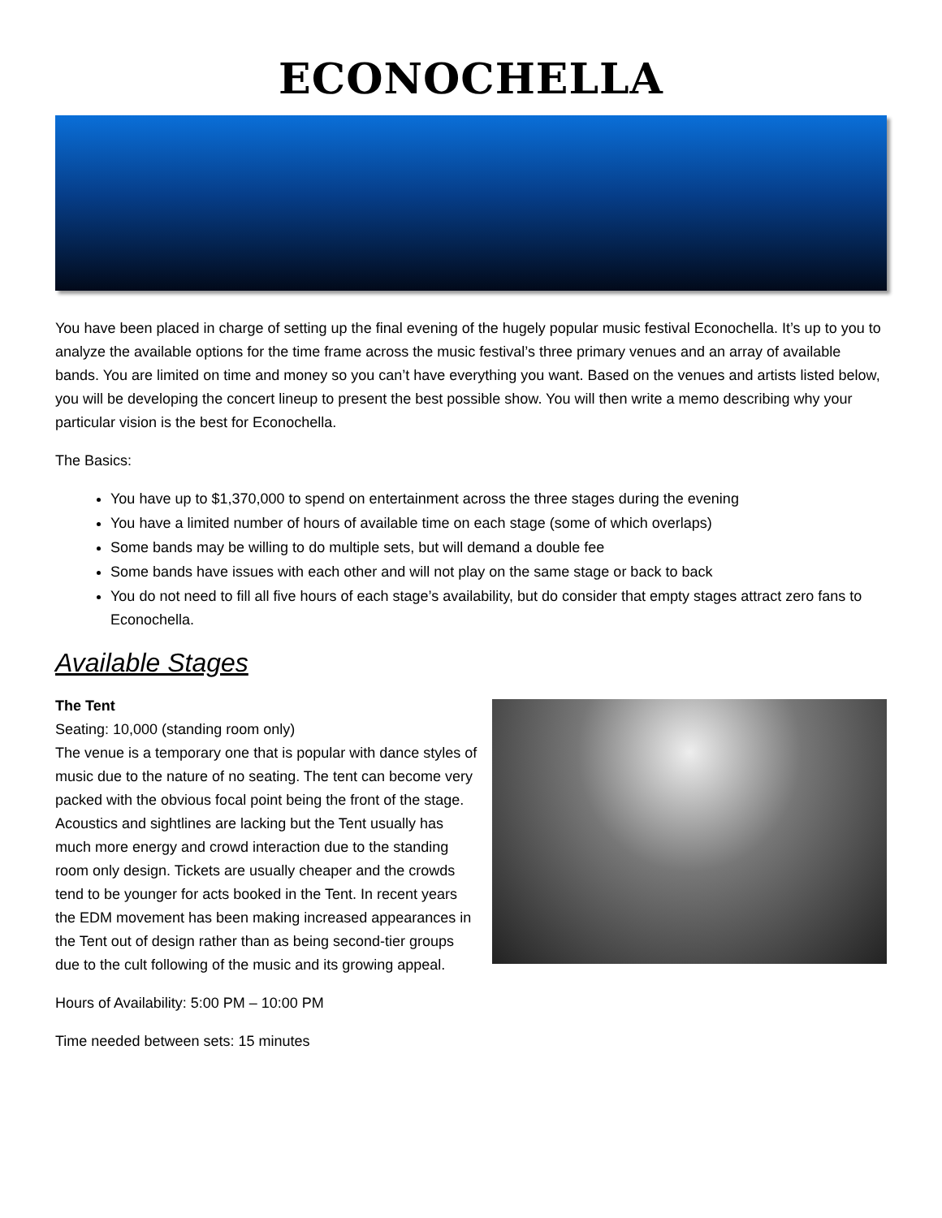ECONOCHELLA
You have been placed in charge of setting up the final evening of the hugely popular music festival Econochella. It’s up to you to analyze the available options for the time frame across the music festival’s three primary venues and an array of available bands. You are limited on time and money so you can’t have everything you want. Based on the venues and artists listed below, you will be developing the concert lineup to present the best possible show. You will then write a memo describing why your particular vision is the best for Econochella.
The Basics:
You have up to $1,370,000 to spend on entertainment across the three stages during the evening
You have a limited number of hours of available time on each stage (some of which overlaps)
Some bands may be willing to do multiple sets, but will demand a double fee
Some bands have issues with each other and will not play on the same stage or back to back
You do not need to fill all five hours of each stage’s availability, but do consider that empty stages attract zero fans to Econochella.
Available Stages
The Tent
Seating: 10,000 (standing room only)
The venue is a temporary one that is popular with dance styles of music due to the nature of no seating. The tent can become very packed with the obvious focal point being the front of the stage. Acoustics and sightlines are lacking but the Tent usually has much more energy and crowd interaction due to the standing room only design. Tickets are usually cheaper and the crowds tend to be younger for acts booked in the Tent. In recent years the EDM movement has been making increased appearances in the Tent out of design rather than as being second-tier groups due to the cult following of the music and its growing appeal.
Hours of Availability: 5:00 PM – 10:00 PM
Time needed between sets: 15 minutes